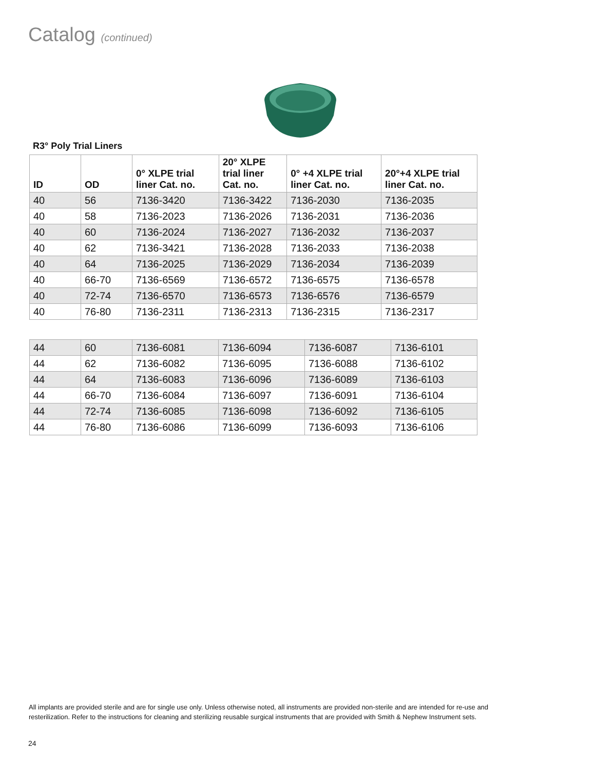Catalog (continued)
R3° Poly Trial Liners
| ID | OD | 0° XLPE trial liner Cat. no. | 20° XLPE trial liner Cat. no. | 0° +4 XLPE trial liner Cat. no. | 20°+4 XLPE trial liner Cat. no. |
| --- | --- | --- | --- | --- | --- |
| 40 | 56 | 7136-3420 | 7136-3422 | 7136-2030 | 7136-2035 |
| 40 | 58 | 7136-2023 | 7136-2026 | 7136-2031 | 7136-2036 |
| 40 | 60 | 7136-2024 | 7136-2027 | 7136-2032 | 7136-2037 |
| 40 | 62 | 7136-3421 | 7136-2028 | 7136-2033 | 7136-2038 |
| 40 | 64 | 7136-2025 | 7136-2029 | 7136-2034 | 7136-2039 |
| 40 | 66-70 | 7136-6569 | 7136-6572 | 7136-6575 | 7136-6578 |
| 40 | 72-74 | 7136-6570 | 7136-6573 | 7136-6576 | 7136-6579 |
| 40 | 76-80 | 7136-2311 | 7136-2313 | 7136-2315 | 7136-2317 |
| 44 | 60 | 7136-6081 | 7136-6094 | 7136-6087 | 7136-6101 |
| 44 | 62 | 7136-6082 | 7136-6095 | 7136-6088 | 7136-6102 |
| 44 | 64 | 7136-6083 | 7136-6096 | 7136-6089 | 7136-6103 |
| 44 | 66-70 | 7136-6084 | 7136-6097 | 7136-6091 | 7136-6104 |
| 44 | 72-74 | 7136-6085 | 7136-6098 | 7136-6092 | 7136-6105 |
| 44 | 76-80 | 7136-6086 | 7136-6099 | 7136-6093 | 7136-6106 |
All implants are provided sterile and are for single use only. Unless otherwise noted, all instruments are provided non-sterile and are intended for re-use and resterilization. Refer to the instructions for cleaning and sterilizing reusable surgical instruments that are provided with Smith & Nephew Instrument sets.
24